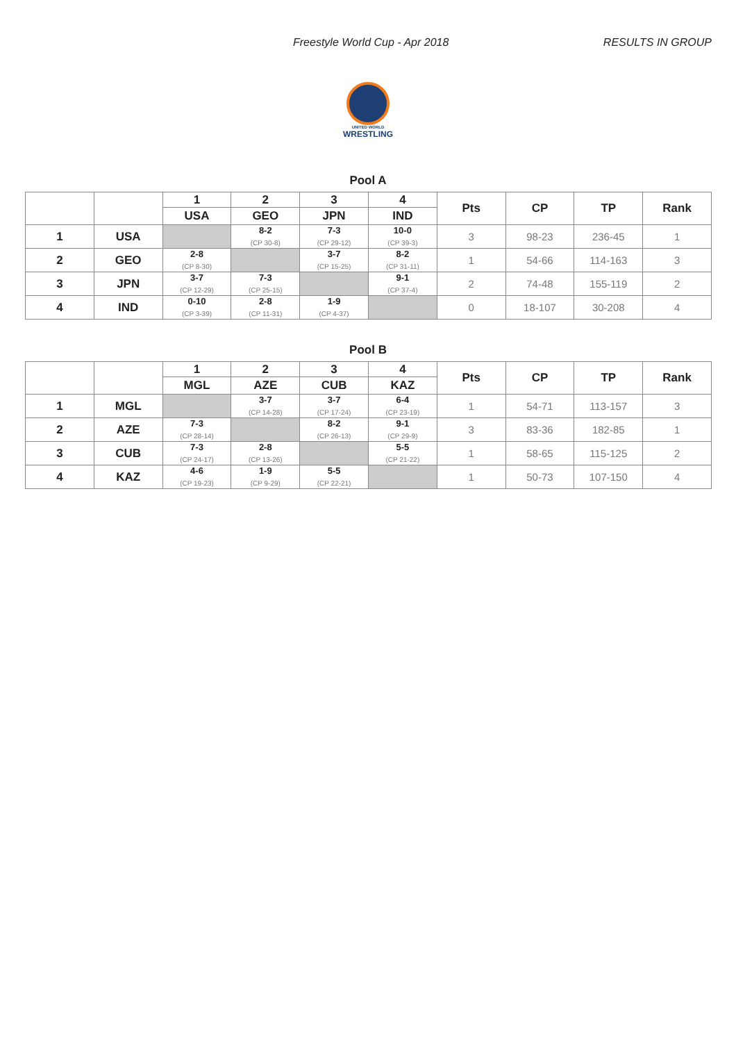Freestyle World Cup - Apr 2018 RESULTS IN GROUP
UNITED WORLD
WRESTLING
Pool A
| | | 1 | 2 | 3 | 4 | Pts | CP | TP | Rank |
| --- | --- | --- | --- | --- | --- | --- | --- | --- | --- |
| | | USA | GEO | JPN | IND | | | | |
| 1 | USA | | 8-2 (CP 30-8) | 7-3 (CP 29-12) | 10-0 (CP 39-3) | 3 | 98-23 | 236-45 | 1 |
| 2 | GEO | 2-8 (CP 8-30) | | 3-7 (CP 15-25) | 8-2 (CP 31-11) | 1 | 54-66 | 114-163 | 3 |
| 3 | JPN | 3-7 (CP 12-29) | 7-3 (CP 25-15) | | 9-1 (CP 37-4) | 2 | 74-48 | 155-119 | 2 |
| 4 | IND | 0-10 (CP 3-39) | 2-8 (CP 11-31) | 1-9 (CP 4-37) | | 0 | 18-107 | 30-208 | 4 |
Pool B
| | | 1 | 2 | 3 | 4 | Pts | CP | TP | Rank |
| --- | --- | --- | --- | --- | --- | --- | --- | --- | --- |
| | | MGL | AZE | CUB | KAZ | | | | |
| 1 | MGL | | 3-7 (CP 14-28) | 3-7 (CP 17-24) | 6-4 (CP 23-19) | 1 | 54-71 | 113-157 | 3 |
| 2 | AZE | 7-3 (CP 28-14) | | 8-2 (CP 26-13) | 9-1 (CP 29-9) | 3 | 83-36 | 182-85 | 1 |
| 3 | CUB | 7-3 (CP 24-17) | 2-8 (CP 13-26) | | 5-5 (CP 21-22) | 1 | 58-65 | 115-125 | 2 |
| 4 | KAZ | 4-6 (CP 19-23) | 1-9 (CP 9-29) | 5-5 (CP 22-21) | | 1 | 50-73 | 107-150 | 4 |